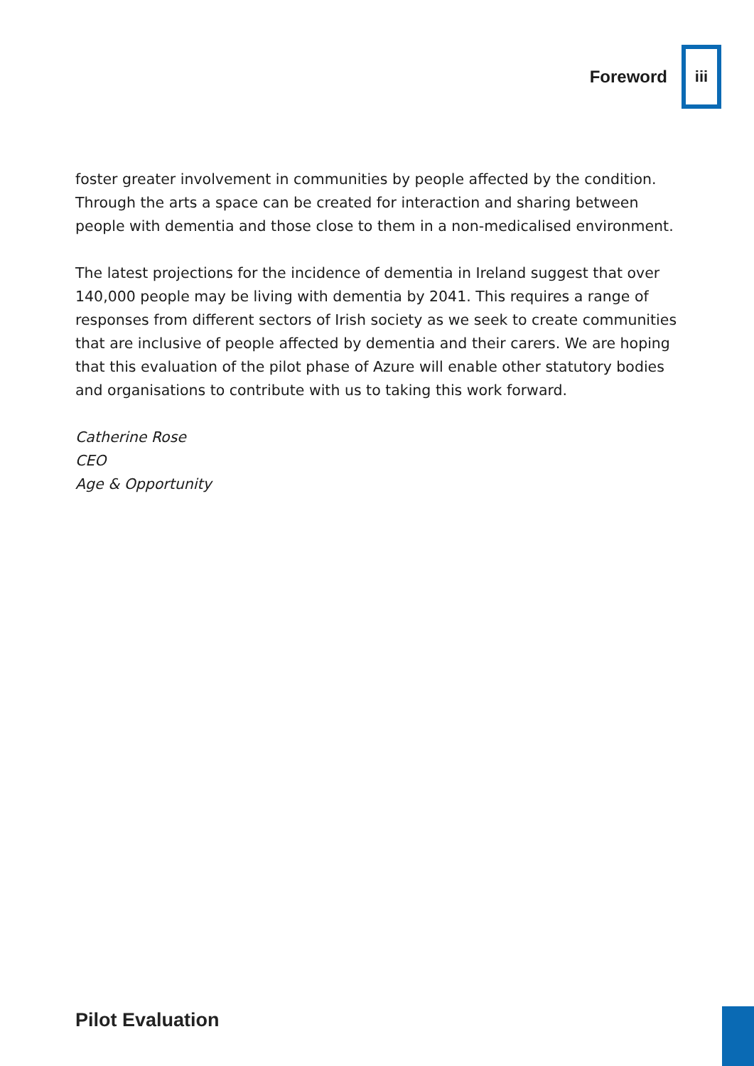Foreword
iii
foster greater involvement in communities by people affected by the condition. Through the arts a space can be created for interaction and sharing between people with dementia and those close to them in a non-medicalised environment.
The latest projections for the incidence of dementia in Ireland suggest that over 140,000 people may be living with dementia by 2041. This requires a range of responses from different sectors of Irish society as we seek to create communities that are inclusive of people affected by dementia and their carers. We are hoping that this evaluation of the pilot phase of Azure will enable other statutory bodies and organisations to contribute with us to taking this work forward.
Catherine Rose
CEO
Age & Opportunity
Pilot Evaluation